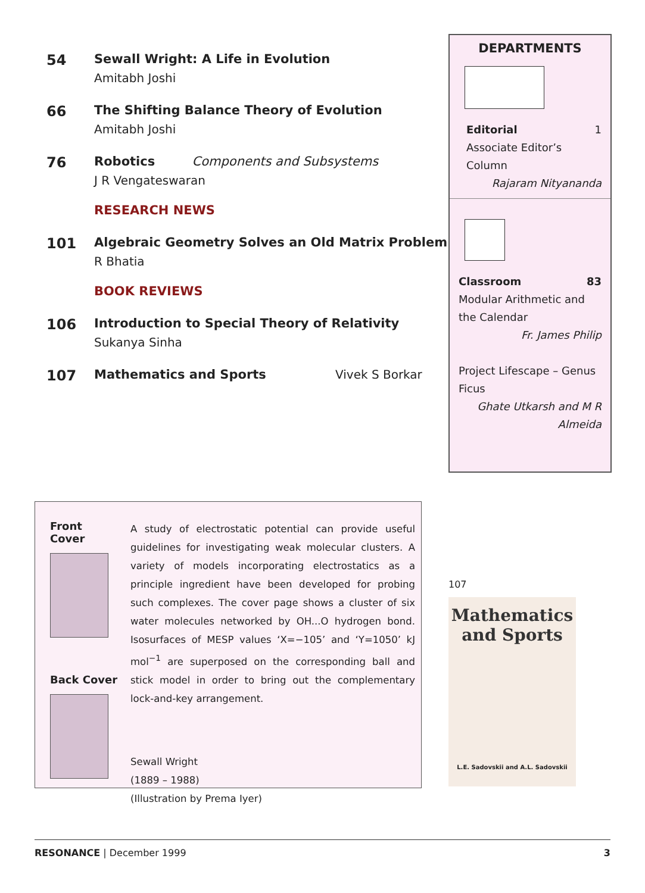54 Sewall Wright: A Life in Evolution
Amitabh Joshi
66 The Shifting Balance Theory of Evolution
Amitabh Joshi
76 Robotics Components and Subsystems
J R Vengateswaran
RESEARCH NEWS
101 Algebraic Geometry Solves an Old Matrix Problem
R Bhatia
BOOK REVIEWS
106 Introduction to Special Theory of Relativity
Sukanya Sinha
107 Mathematics and Sports Vivek S Borkar
DEPARTMENTS
Editorial 1
Associate Editor’s Column
Rajaram Nityananda
Classroom 83
Modular Arithmetic and the Calendar
Fr. James Philip
Project Lifescape – Genus Ficus
Ghate Utkarsh and M R Almeida
Front Cover
Back Cover
A study of electrostatic potential can provide useful guidelines for investigating weak molecular clusters. A variety of models incorporating electrostatics as a principle ingredient have been developed for probing such complexes. The cover page shows a cluster of six water molecules networked by OH...O hydrogen bond. Isosurfaces of MESP values ‘X=−105’ and ‘Y=1050’ kJ mol<sup>−1</sup> are superposed on the corresponding ball and stick model in order to bring out the complementary lock-and-key arrangement.
Sewall Wright
(1889 – 1988)
(Illustration by Prema Iyer)
107
Mathematics and Sports
L.E. Sadovskii and A.L. Sadovskii
RESONANCE | December 1999 3